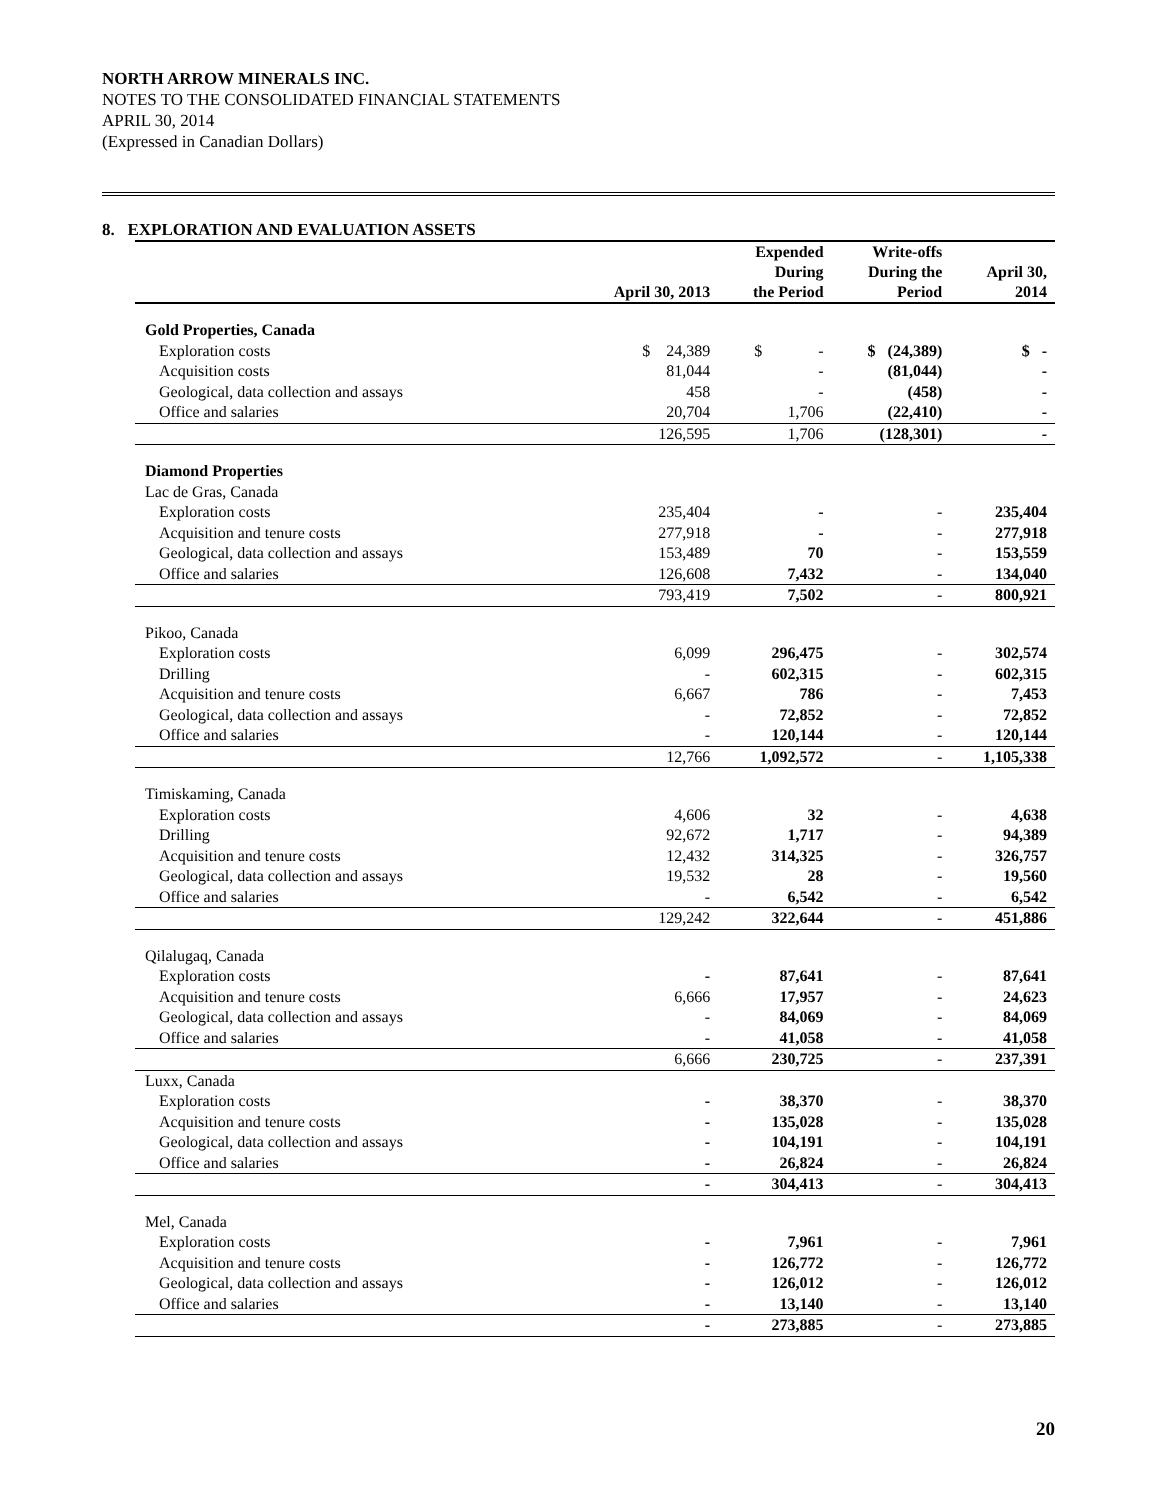NORTH ARROW MINERALS INC.
NOTES TO THE CONSOLIDATED FINANCIAL STATEMENTS
APRIL 30, 2014
(Expressed in Canadian Dollars)
8. EXPLORATION AND EVALUATION ASSETS
| | April 30, 2013 | Expended During the Period | Write-offs During the Period | April 30, 2014 |
| --- | --- | --- | --- | --- |
| Gold Properties, Canada | | | | |
| Exploration costs | $ 24,389 | $ - | $ (24,389) | $ - |
| Acquisition costs | 81,044 | - | (81,044) | - |
| Geological, data collection and assays | 458 | - | (458) | - |
| Office and salaries | 20,704 | 1,706 | (22,410) | - |
| | 126,595 | 1,706 | (128,301) | - |
| Diamond Properties | | | | |
| Lac de Gras, Canada | | | | |
| Exploration costs | 235,404 | - | - | 235,404 |
| Acquisition and tenure costs | 277,918 | - | - | 277,918 |
| Geological, data collection and assays | 153,489 | 70 | - | 153,559 |
| Office and salaries | 126,608 | 7,432 | - | 134,040 |
| | 793,419 | 7,502 | - | 800,921 |
| Pikoo, Canada | | | | |
| Exploration costs | 6,099 | 296,475 | - | 302,574 |
| Drilling | - | 602,315 | - | 602,315 |
| Acquisition and tenure costs | 6,667 | 786 | - | 7,453 |
| Geological, data collection and assays | - | 72,852 | - | 72,852 |
| Office and salaries | - | 120,144 | - | 120,144 |
| | 12,766 | 1,092,572 | - | 1,105,338 |
| Timiskaming, Canada | | | | |
| Exploration costs | 4,606 | 32 | - | 4,638 |
| Drilling | 92,672 | 1,717 | - | 94,389 |
| Acquisition and tenure costs | 12,432 | 314,325 | - | 326,757 |
| Geological, data collection and assays | 19,532 | 28 | - | 19,560 |
| Office and salaries | - | 6,542 | - | 6,542 |
| | 129,242 | 322,644 | - | 451,886 |
| Qilalugaq, Canada | | | | |
| Exploration costs | - | 87,641 | - | 87,641 |
| Acquisition and tenure costs | 6,666 | 17,957 | - | 24,623 |
| Geological, data collection and assays | - | 84,069 | - | 84,069 |
| Office and salaries | - | 41,058 | - | 41,058 |
| | 6,666 | 230,725 | - | 237,391 |
| Luxx, Canada | | | | |
| Exploration costs | - | 38,370 | - | 38,370 |
| Acquisition and tenure costs | - | 135,028 | - | 135,028 |
| Geological, data collection and assays | - | 104,191 | - | 104,191 |
| Office and salaries | - | 26,824 | - | 26,824 |
| | - | 304,413 | - | 304,413 |
| Mel, Canada | | | | |
| Exploration costs | - | 7,961 | - | 7,961 |
| Acquisition and tenure costs | - | 126,772 | - | 126,772 |
| Geological, data collection and assays | - | 126,012 | - | 126,012 |
| Office and salaries | - | 13,140 | - | 13,140 |
| | - | 273,885 | - | 273,885 |
20